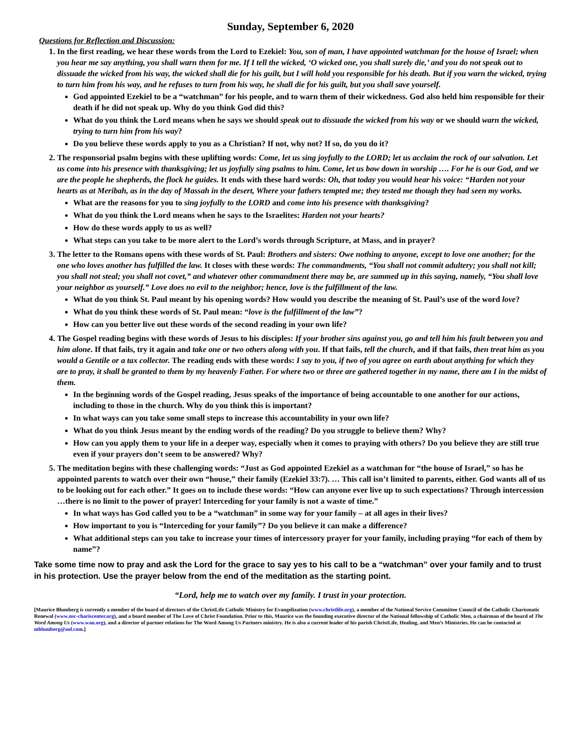Sunday, September 6, 2020
Questions for Reflection and Discussion:
1. In the first reading, we hear these words from the Lord to Ezekiel: You, son of man, I have appointed watchman for the house of Israel; when you hear me say anything, you shall warn them for me. If I tell the wicked, ‘O wicked one, you shall surely die,’ and you do not speak out to dissuade the wicked from his way, the wicked shall die for his guilt, but I will hold you responsible for his death. But if you warn the wicked, trying to turn him from his way, and he refuses to turn from his way, he shall die for his guilt, but you shall save yourself.
God appointed Ezekiel to be a “watchman” for his people, and to warn them of their wickedness. God also held him responsible for their death if he did not speak up. Why do you think God did this?
What do you think the Lord means when he says we should speak out to dissuade the wicked from his way or we should warn the wicked, trying to turn him from his way?
Do you believe these words apply to you as a Christian? If not, why not? If so, do you do it?
2. The responsorial psalm begins with these uplifting words: Come, let us sing joyfully to the LORD; let us acclaim the rock of our salvation. Let us come into his presence with thanksgiving; let us joyfully sing psalms to him. Come, let us bow down in worship …. For he is our God, and we are the people he shepherds, the flock he guides. It ends with these hard words: Oh, that today you would hear his voice: “Harden not your hearts as at Meribah, as in the day of Massah in the desert, Where your fathers tempted me; they tested me though they had seen my works.
What are the reasons for you to sing joyfully to the LORD and come into his presence with thanksgiving?
What do you think the Lord means when he says to the Israelites: Harden not your hearts?
How do these words apply to us as well?
What steps can you take to be more alert to the Lord’s words through Scripture, at Mass, and in prayer?
3. The letter to the Romans opens with these words of St. Paul: Brothers and sisters: Owe nothing to anyone, except to love one another; for the one who loves another has fulfilled the law. It closes with these words: The commandments, “You shall not commit adultery; you shall not kill; you shall not steal; you shall not covet,” and whatever other commandment there may be, are summed up in this saying, namely, “You shall love your neighbor as yourself.” Love does no evil to the neighbor; hence, love is the fulfillment of the law.
What do you think St. Paul meant by his opening words? How would you describe the meaning of St. Paul’s use of the word love?
What do you think these words of St. Paul mean: “love is the fulfillment of the law”?
How can you better live out these words of the second reading in your own life?
4. The Gospel reading begins with these words of Jesus to his disciples: If your brother sins against you, go and tell him his fault between you and him alone. If that fails, try it again and take one or two others along with you. If that fails, tell the church, and if that fails, then treat him as you would a Gentile or a tax collector. The reading ends with these words: I say to you, if two of you agree on earth about anything for which they are to pray, it shall be granted to them by my heavenly Father. For where two or three are gathered together in my name, there am I in the midst of them.
In the beginning words of the Gospel reading, Jesus speaks of the importance of being accountable to one another for our actions, including to those in the church. Why do you think this is important?
In what ways can you take some small steps to increase this accountability in your own life?
What do you think Jesus meant by the ending words of the reading? Do you struggle to believe them? Why?
How can you apply them to your life in a deeper way, especially when it comes to praying with others? Do you believe they are still true even if your prayers don’t seem to be answered? Why?
5. The meditation begins with these challenging words: “Just as God appointed Ezekiel as a watchman for “the house of Israel,” so has he appointed parents to watch over their own “house,” their family (Ezekiel 33:7). … This call isn’t limited to parents, either. God wants all of us to be looking out for each other.” It goes on to include these words: “How can anyone ever live up to such expectations? Through intercession …there is no limit to the power of prayer! Interceding for your family is not a waste of time.”
In what ways has God called you to be a “watchman” in some way for your family – at all ages in their lives?
How important to you is “Interceding for your family”? Do you believe it can make a difference?
What additional steps can you take to increase your times of intercessory prayer for your family, including praying “for each of them by name”?
Take some time now to pray and ask the Lord for the grace to say yes to his call to be a “watchman” over your family and to trust in his protection. Use the prayer below from the end of the meditation as the starting point.
“Lord, help me to watch over my family. I trust in your protection.
[Maurice Blumberg is currently a member of the board of directors of the ChristLife Catholic Ministry for Evangelization (www.christlife.org), a member of the National Service Committee Council of the Catholic Charismatic Renewal (www.nsc-chariscenter.org), and a board member of The Love of Christ Foundation. Prior to this, Maurice was the founding executive director of the National fellowship of Catholic Men, a chairman of the board of The Word Among Us (www.wau.org), and a director of partner relations for The Word Among Us Partners ministry. He is also a current leader of his parish ChristLife, Healing, and Men’s Ministries. He can be contacted at mblumberg@aol.com.]